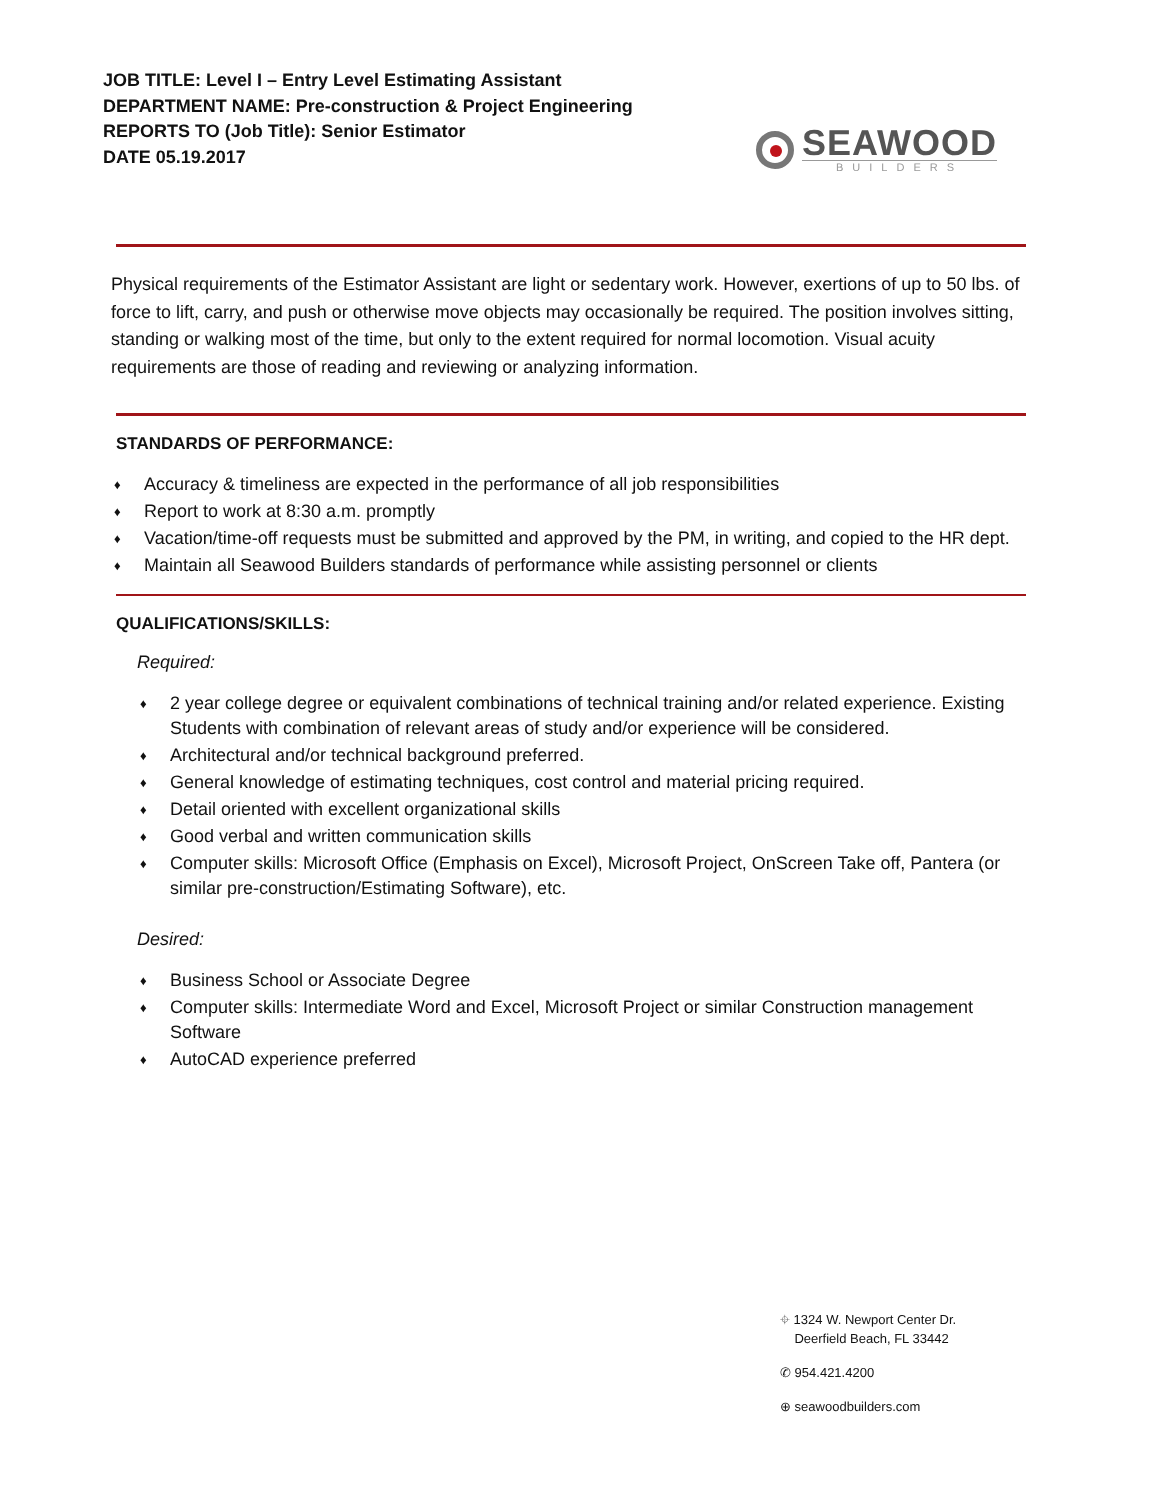JOB TITLE: Level I – Entry Level Estimating Assistant
DEPARTMENT NAME: Pre-construction & Project Engineering
REPORTS TO (Job Title): Senior Estimator
DATE 05.19.2017
SEAWOOD
BUILDERS
Physical requirements of the Estimator Assistant are light or sedentary work. However, exertions of up to 50 lbs. of force to lift, carry, and push or otherwise move objects may occasionally be required. The position involves sitting, standing or walking most of the time, but only to the extent required for normal locomotion. Visual acuity requirements are those of reading and reviewing or analyzing information.
STANDARDS OF PERFORMANCE:
♦ Accuracy & timeliness are expected in the performance of all job responsibilities
♦ Report to work at 8:30 a.m. promptly
♦ Vacation/time-off requests must be submitted and approved by the PM, in writing, and copied to the HR dept.
♦ Maintain all Seawood Builders standards of performance while assisting personnel or clients
QUALIFICATIONS/SKILLS:
Required:
♦ 2 year college degree or equivalent combinations of technical training and/or related experience. Existing Students with combination of relevant areas of study and/or experience will be considered.
♦ Architectural and/or technical background preferred.
♦ General knowledge of estimating techniques, cost control and material pricing required.
♦ Detail oriented with excellent organizational skills
♦ Good verbal and written communication skills
♦ Computer skills: Microsoft Office (Emphasis on Excel), Microsoft Project, OnScreen Take off, Pantera (or similar pre-construction/Estimating Software), etc.
Desired:
♦ Business School or Associate Degree
♦ Computer skills: Intermediate Word and Excel, Microsoft Project or similar Construction management Software
♦ AutoCAD experience preferred
⌖ 1324 W. Newport Center Dr.
Deerfield Beach, FL 33442
✆ 954.421.4200
⊕ seawoodbuilders.com